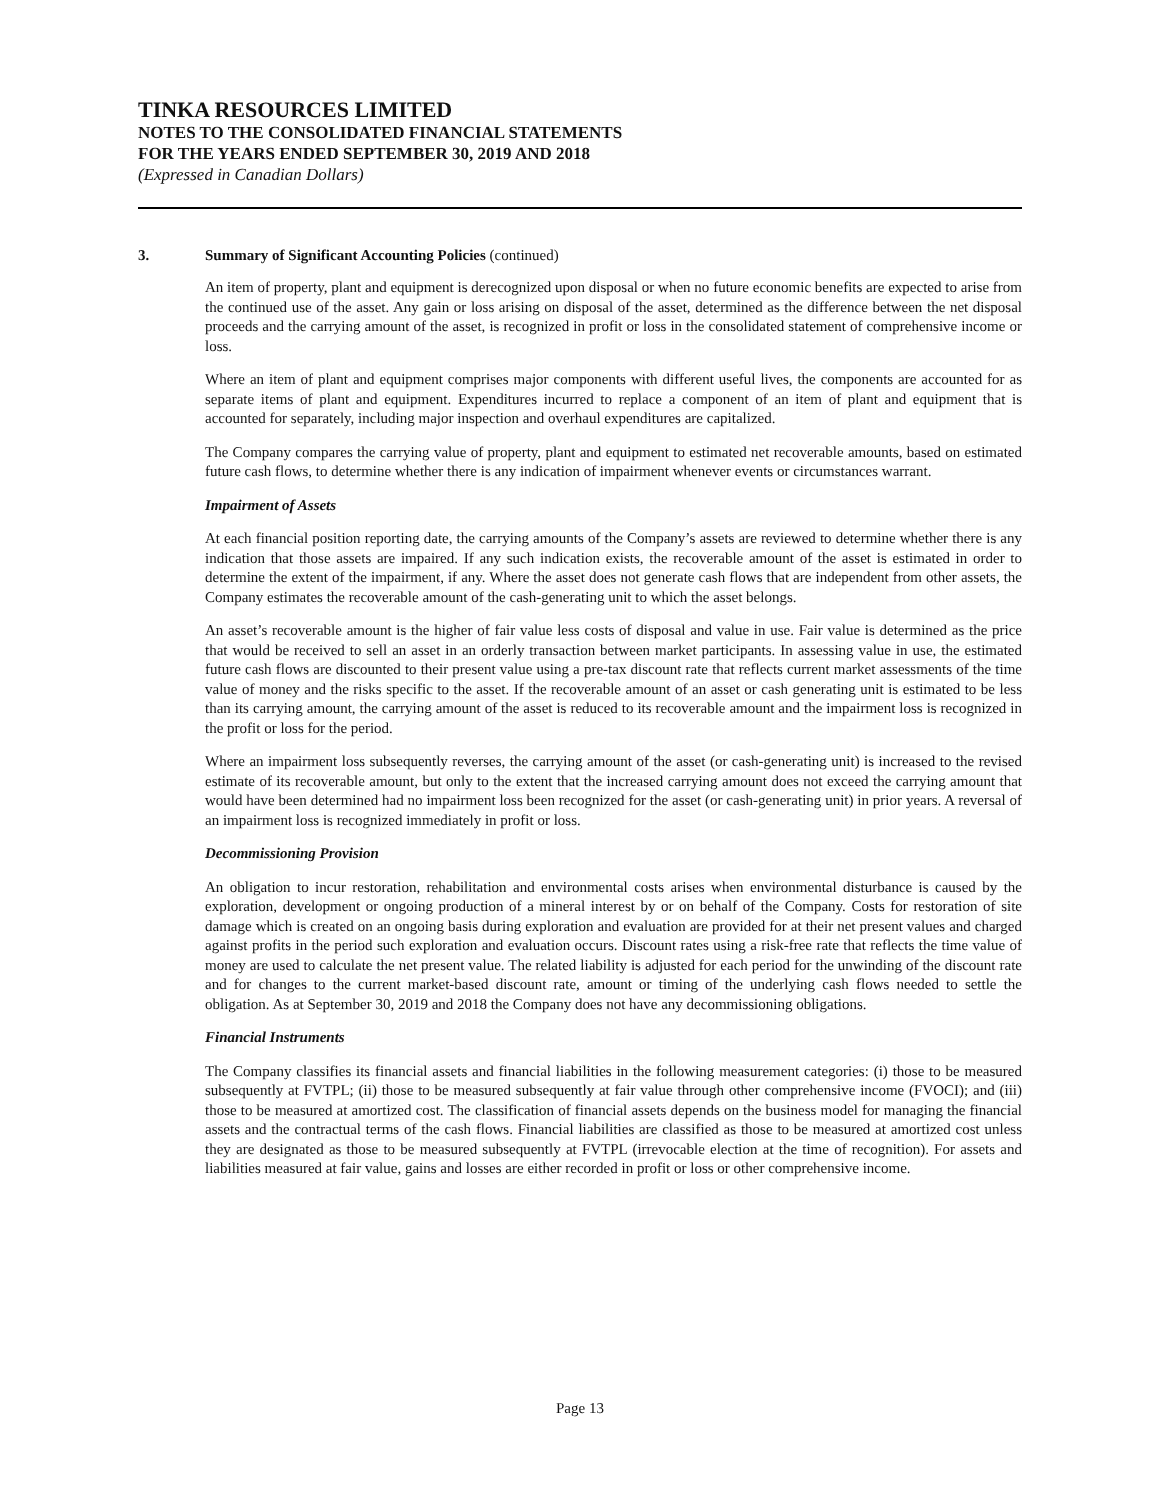TINKA RESOURCES LIMITED
NOTES TO THE CONSOLIDATED FINANCIAL STATEMENTS
FOR THE YEARS ENDED SEPTEMBER 30, 2019 AND 2018
(Expressed in Canadian Dollars)
3. Summary of Significant Accounting Policies (continued)
An item of property, plant and equipment is derecognized upon disposal or when no future economic benefits are expected to arise from the continued use of the asset. Any gain or loss arising on disposal of the asset, determined as the difference between the net disposal proceeds and the carrying amount of the asset, is recognized in profit or loss in the consolidated statement of comprehensive income or loss.
Where an item of plant and equipment comprises major components with different useful lives, the components are accounted for as separate items of plant and equipment. Expenditures incurred to replace a component of an item of plant and equipment that is accounted for separately, including major inspection and overhaul expenditures are capitalized.
The Company compares the carrying value of property, plant and equipment to estimated net recoverable amounts, based on estimated future cash flows, to determine whether there is any indication of impairment whenever events or circumstances warrant.
Impairment of Assets
At each financial position reporting date, the carrying amounts of the Company’s assets are reviewed to determine whether there is any indication that those assets are impaired. If any such indication exists, the recoverable amount of the asset is estimated in order to determine the extent of the impairment, if any. Where the asset does not generate cash flows that are independent from other assets, the Company estimates the recoverable amount of the cash-generating unit to which the asset belongs.
An asset’s recoverable amount is the higher of fair value less costs of disposal and value in use. Fair value is determined as the price that would be received to sell an asset in an orderly transaction between market participants. In assessing value in use, the estimated future cash flows are discounted to their present value using a pre-tax discount rate that reflects current market assessments of the time value of money and the risks specific to the asset. If the recoverable amount of an asset or cash generating unit is estimated to be less than its carrying amount, the carrying amount of the asset is reduced to its recoverable amount and the impairment loss is recognized in the profit or loss for the period.
Where an impairment loss subsequently reverses, the carrying amount of the asset (or cash-generating unit) is increased to the revised estimate of its recoverable amount, but only to the extent that the increased carrying amount does not exceed the carrying amount that would have been determined had no impairment loss been recognized for the asset (or cash-generating unit) in prior years. A reversal of an impairment loss is recognized immediately in profit or loss.
Decommissioning Provision
An obligation to incur restoration, rehabilitation and environmental costs arises when environmental disturbance is caused by the exploration, development or ongoing production of a mineral interest by or on behalf of the Company. Costs for restoration of site damage which is created on an ongoing basis during exploration and evaluation are provided for at their net present values and charged against profits in the period such exploration and evaluation occurs. Discount rates using a risk-free rate that reflects the time value of money are used to calculate the net present value. The related liability is adjusted for each period for the unwinding of the discount rate and for changes to the current market-based discount rate, amount or timing of the underlying cash flows needed to settle the obligation. As at September 30, 2019 and 2018 the Company does not have any decommissioning obligations.
Financial Instruments
The Company classifies its financial assets and financial liabilities in the following measurement categories: (i) those to be measured subsequently at FVTPL; (ii) those to be measured subsequently at fair value through other comprehensive income (FVOCI); and (iii) those to be measured at amortized cost. The classification of financial assets depends on the business model for managing the financial assets and the contractual terms of the cash flows. Financial liabilities are classified as those to be measured at amortized cost unless they are designated as those to be measured subsequently at FVTPL (irrevocable election at the time of recognition). For assets and liabilities measured at fair value, gains and losses are either recorded in profit or loss or other comprehensive income.
Page 13